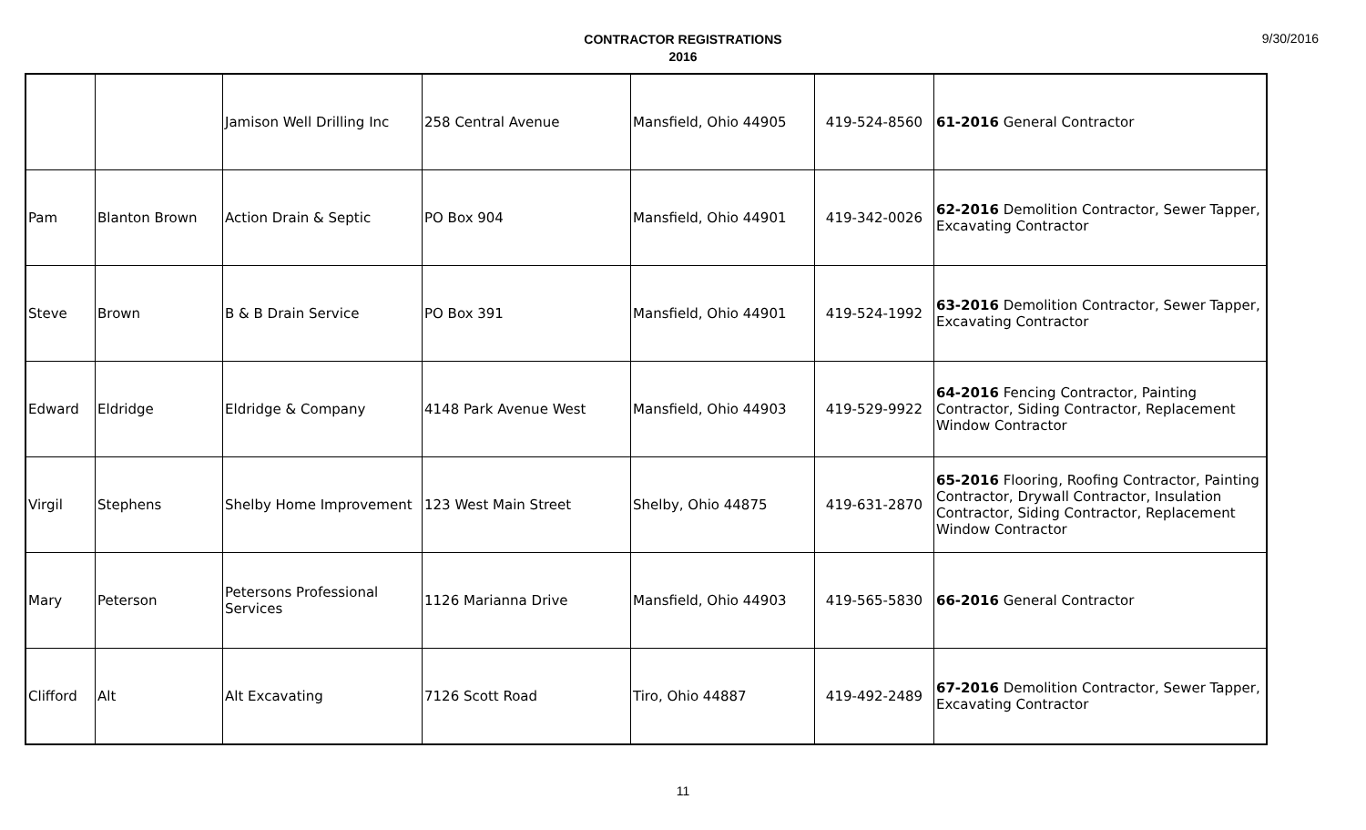CONTRACTOR REGISTRATIONS
2016
9/30/2016
| | | Jamison Well Drilling Inc | 258 Central Avenue | Mansfield, Ohio 44905 | 419-524-8560 | 61-2016 General Contractor |
| Pam | Blanton Brown | Action Drain & Septic | PO Box 904 | Mansfield, Ohio 44901 | 419-342-0026 | 62-2016 Demolition Contractor, Sewer Tapper, Excavating Contractor |
| Steve | Brown | B & B Drain Service | PO Box 391 | Mansfield, Ohio 44901 | 419-524-1992 | 63-2016 Demolition Contractor, Sewer Tapper, Excavating Contractor |
| Edward | Eldridge | Eldridge & Company | 4148 Park Avenue West | Mansfield, Ohio 44903 | 419-529-9922 | 64-2016 Fencing Contractor, Painting Contractor, Siding Contractor, Replacement Window Contractor |
| Virgil | Stephens | Shelby Home Improvement | 123 West Main Street | Shelby, Ohio 44875 | 419-631-2870 | 65-2016 Flooring, Roofing Contractor, Painting Contractor, Drywall Contractor, Insulation Contractor, Siding Contractor, Replacement Window Contractor |
| Mary | Peterson | Petersons Professional Services | 1126 Marianna Drive | Mansfield, Ohio 44903 | 419-565-5830 | 66-2016 General Contractor |
| Clifford | Alt | Alt Excavating | 7126 Scott Road | Tiro, Ohio 44887 | 419-492-2489 | 67-2016 Demolition Contractor, Sewer Tapper, Excavating Contractor |
11